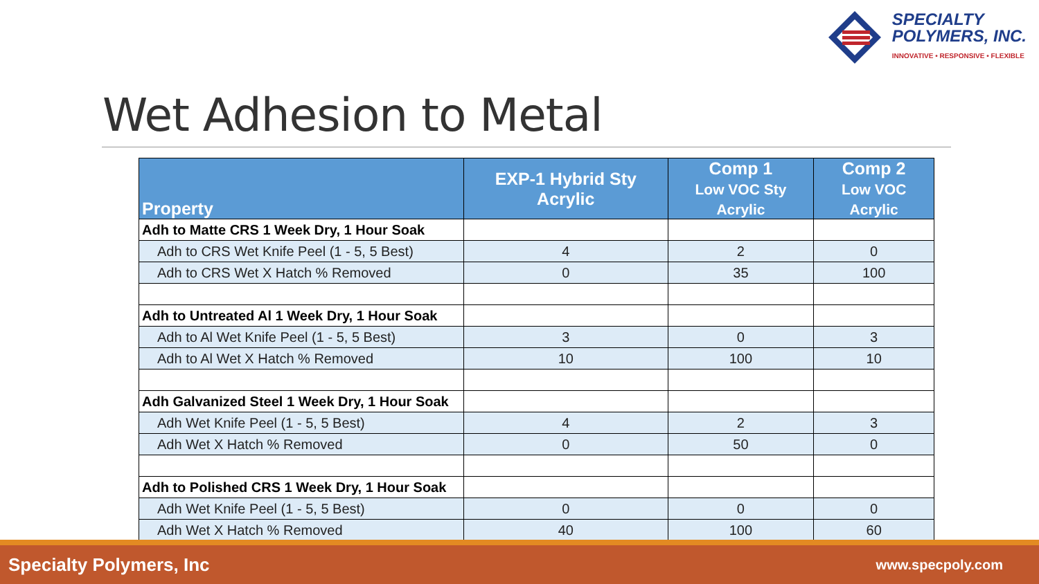SPECIALTY
POLYMERS, INC.
INNOVATIVE • RESPONSIVE • FLEXIBLE
Wet Adhesion to Metal
| Property | EXP-1 Hybrid Sty Acrylic | Comp 1 Low VOC Sty Acrylic | Comp 2 Low VOC Acrylic |
| --- | --- | --- | --- |
| Adh to Matte CRS 1 Week Dry, 1 Hour Soak | | | |
| Adh to CRS Wet Knife Peel (1 - 5, 5 Best) | 4 | 2 | 0 |
| Adh to CRS Wet X Hatch % Removed | 0 | 35 | 100 |
| Adh to Untreated Al 1 Week Dry, 1 Hour Soak | | | |
| Adh to Al Wet Knife Peel (1 - 5, 5 Best) | 3 | 0 | 3 |
| Adh to Al Wet X Hatch % Removed | 10 | 100 | 10 |
| Adh Galvanized Steel 1 Week Dry, 1 Hour Soak | | | |
| Adh Wet Knife Peel (1 - 5, 5 Best) | 4 | 2 | 3 |
| Adh Wet X Hatch % Removed | 0 | 50 | 0 |
| Adh to Polished CRS 1 Week Dry, 1 Hour Soak | | | |
| Adh Wet Knife Peel (1 - 5, 5 Best) | 0 | 0 | 0 |
| Adh Wet X Hatch % Removed | 40 | 100 | 60 |
Specialty Polymers, Inc www.specpoly.com